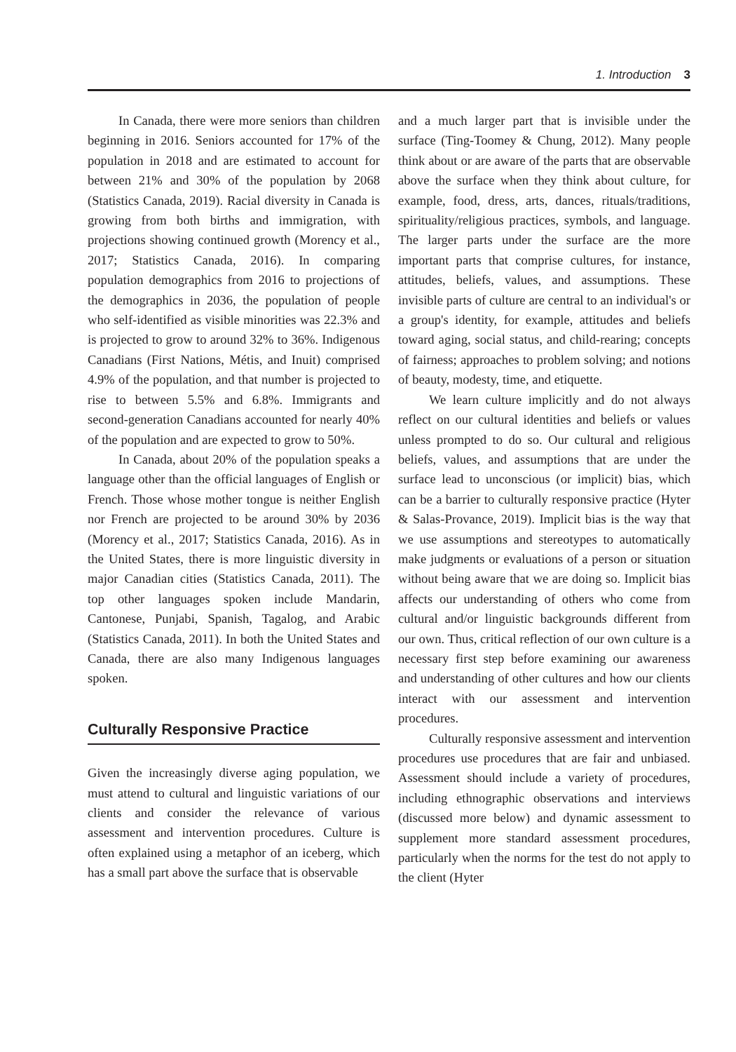1. Introduction 3
In Canada, there were more seniors than children beginning in 2016. Seniors accounted for 17% of the population in 2018 and are estimated to account for between 21% and 30% of the population by 2068 (Statistics Canada, 2019). Racial diversity in Canada is growing from both births and immigration, with projections showing continued growth (Morency et al., 2017; Statistics Canada, 2016). In comparing population demographics from 2016 to projections of the demographics in 2036, the population of people who self-identified as visible minorities was 22.3% and is projected to grow to around 32% to 36%. Indigenous Canadians (First Nations, Métis, and Inuit) comprised 4.9% of the population, and that number is projected to rise to between 5.5% and 6.8%. Immigrants and second-generation Canadians accounted for nearly 40% of the population and are expected to grow to 50%.
In Canada, about 20% of the population speaks a language other than the official languages of English or French. Those whose mother tongue is neither English nor French are projected to be around 30% by 2036 (Morency et al., 2017; Statistics Canada, 2016). As in the United States, there is more linguistic diversity in major Canadian cities (Statistics Canada, 2011). The top other languages spoken include Mandarin, Cantonese, Punjabi, Spanish, Tagalog, and Arabic (Statistics Canada, 2011). In both the United States and Canada, there are also many Indigenous languages spoken.
Culturally Responsive Practice
Given the increasingly diverse aging population, we must attend to cultural and linguistic variations of our clients and consider the relevance of various assessment and intervention procedures. Culture is often explained using a metaphor of an iceberg, which has a small part above the surface that is observable
and a much larger part that is invisible under the surface (Ting-Toomey & Chung, 2012). Many people think about or are aware of the parts that are observable above the surface when they think about culture, for example, food, dress, arts, dances, rituals/traditions, spirituality/religious practices, symbols, and language. The larger parts under the surface are the more important parts that comprise cultures, for instance, attitudes, beliefs, values, and assumptions. These invisible parts of culture are central to an individual's or a group's identity, for example, attitudes and beliefs toward aging, social status, and child-rearing; concepts of fairness; approaches to problem solving; and notions of beauty, modesty, time, and etiquette.
We learn culture implicitly and do not always reflect on our cultural identities and beliefs or values unless prompted to do so. Our cultural and religious beliefs, values, and assumptions that are under the surface lead to unconscious (or implicit) bias, which can be a barrier to culturally responsive practice (Hyter & Salas-Provance, 2019). Implicit bias is the way that we use assumptions and stereotypes to automatically make judgments or evaluations of a person or situation without being aware that we are doing so. Implicit bias affects our understanding of others who come from cultural and/or linguistic backgrounds different from our own. Thus, critical reflection of our own culture is a necessary first step before examining our awareness and understanding of other cultures and how our clients interact with our assessment and intervention procedures.
Culturally responsive assessment and intervention procedures use procedures that are fair and unbiased. Assessment should include a variety of procedures, including ethnographic observations and interviews (discussed more below) and dynamic assessment to supplement more standard assessment procedures, particularly when the norms for the test do not apply to the client (Hyter